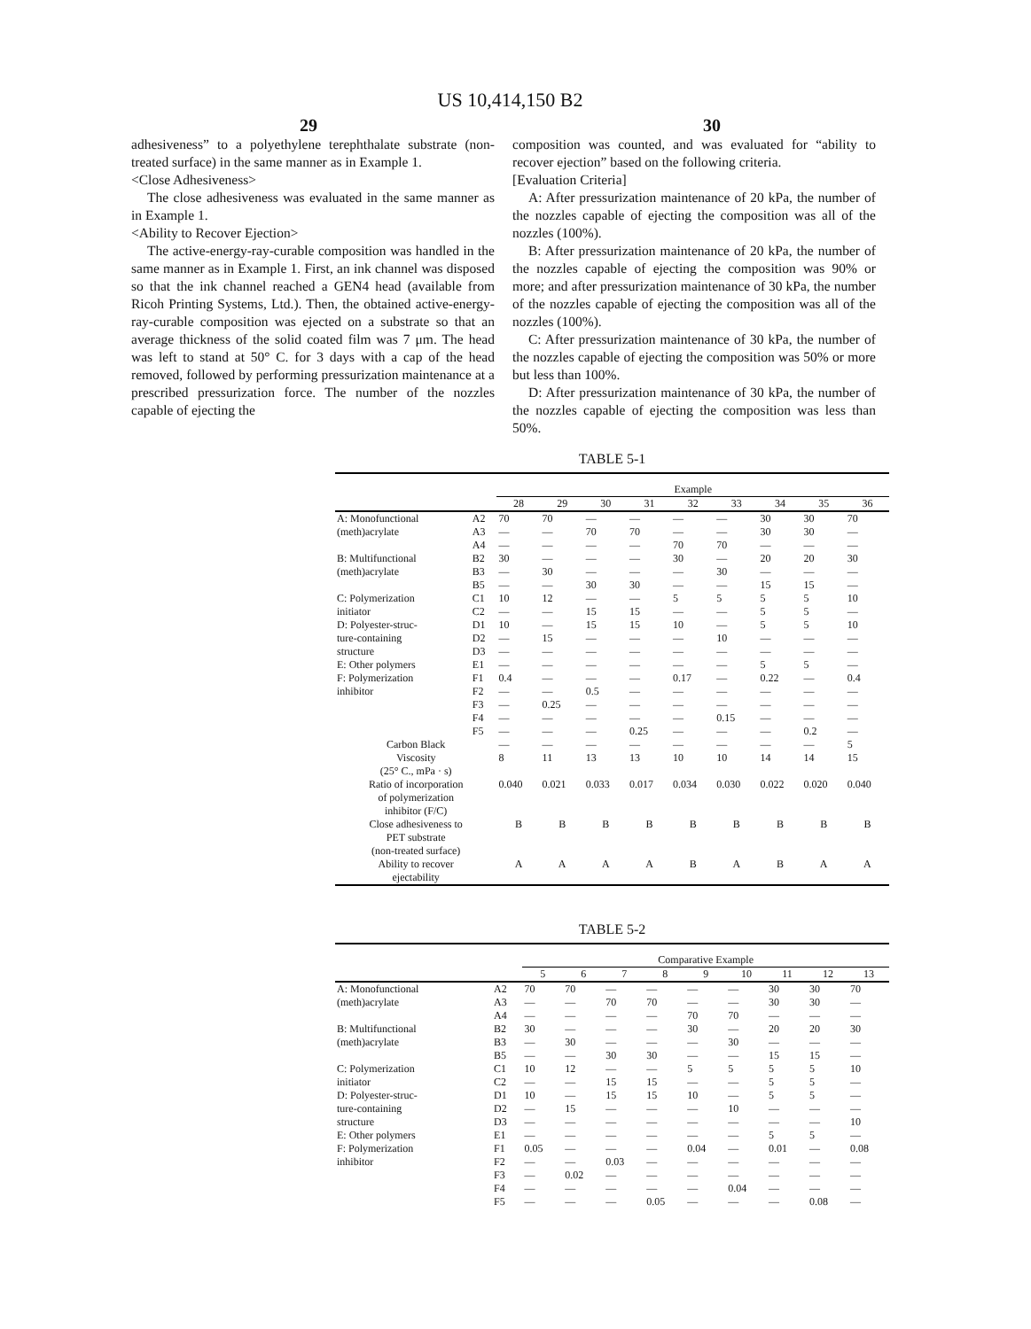US 10,414,150 B2
29 30
adhesiveness” to a polyethylene terephthalate substrate (non-treated surface) in the same manner as in Example 1.
<Close Adhesiveness>
The close adhesiveness was evaluated in the same manner as in Example 1.
<Ability to Recover Ejection>
The active-energy-ray-curable composition was handled in the same manner as in Example 1. First, an ink channel was disposed so that the ink channel reached a GEN4 head (available from Ricoh Printing Systems, Ltd.). Then, the obtained active-energy-ray-curable composition was ejected on a substrate so that an average thickness of the solid coated film was 7 μm. The head was left to stand at 50° C. for 3 days with a cap of the head removed, followed by performing pressurization maintenance at a prescribed pressurization force. The number of the nozzles capable of ejecting the
composition was counted, and was evaluated for “ability to recover ejection” based on the following criteria.
[Evaluation Criteria]
A: After pressurization maintenance of 20 kPa, the number of the nozzles capable of ejecting the composition was all of the nozzles (100%).
B: After pressurization maintenance of 20 kPa, the number of the nozzles capable of ejecting the composition was 90% or more; and after pressurization maintenance of 30 kPa, the number of the nozzles capable of ejecting the composition was all of the nozzles (100%).
C: After pressurization maintenance of 30 kPa, the number of the nozzles capable of ejecting the composition was 50% or more but less than 100%.
D: After pressurization maintenance of 30 kPa, the number of the nozzles capable of ejecting the composition was less than 50%.
TABLE 5-1
| | | Example | | | | | | | | |
| --- | --- | --- | --- | --- | --- | --- | --- | --- | --- | --- |
| | | 28 | 29 | 30 | 31 | 32 | 33 | 34 | 35 | 36 |
| A: Monofunctional | A2 | 70 | 70 | — | — | — | — | 30 | 30 | 70 |
| (meth)acrylate | A3 | — | — | 70 | 70 | — | — | 30 | 30 | — |
| | A4 | — | — | — | — | 70 | 70 | — | — | — |
| B: Multifunctional | B2 | 30 | — | — | — | 30 | — | 20 | 20 | 30 |
| (meth)acrylate | B3 | — | 30 | — | — | — | 30 | — | — | — |
| | B5 | — | — | 30 | 30 | — | — | 15 | 15 | — |
| C: Polymerization | C1 | 10 | 12 | — | — | 5 | 5 | 5 | 5 | 10 |
| initiator | C2 | — | — | 15 | 15 | — | — | 5 | 5 | — |
| D: Polyester-struc- | D1 | 10 | — | 15 | 15 | 10 | — | 5 | 5 | 10 |
| ture-containing | D2 | — | 15 | — | — | — | 10 | — | — | — |
| structure | D3 | — | — | — | — | — | — | — | — | — |
| E: Other polymers | E1 | — | — | — | — | — | — | 5 | 5 | — |
| F: Polymerization | F1 | 0.4 | — | — | — | 0.17 | — | 0.22 | — | 0.4 |
| inhibitor | F2 | — | — | 0.5 | — | — | — | — | — | — |
| | F3 | — | 0.25 | — | — | — | — | — | — | — |
| | F4 | — | — | — | — | — | 0.15 | — | — | — |
| | F5 | — | — | — | 0.25 | — | — | — | 0.2 | — |
| Carbon Black | | — | — | — | — | — | — | — | — | 5 |
| Viscosity (25° C., mPa · s) | | 8 | 11 | 13 | 13 | 10 | 10 | 14 | 14 | 15 |
| Ratio of incorporation of polymerization inhibitor (F/C) | | 0.040 | 0.021 | 0.033 | 0.017 | 0.034 | 0.030 | 0.022 | 0.020 | 0.040 |
| Close adhesiveness to PET substrate (non-treated surface) | | B | B | B | B | B | B | B | B | B |
| Ability to recover ejectability | | A | A | A | A | B | A | B | A | A |
TABLE 5-2
| | | Comparative Example | | | | | | | | |
| --- | --- | --- | --- | --- | --- | --- | --- | --- | --- | --- |
| | | 5 | 6 | 7 | 8 | 9 | 10 | 11 | 12 | 13 |
| A: Monofunctional | A2 | 70 | 70 | — | — | — | — | 30 | 30 | 70 |
| (meth)acrylate | A3 | — | — | 70 | 70 | — | — | 30 | 30 | — |
| | A4 | — | — | — | — | 70 | 70 | — | — | — |
| B: Multifunctional | B2 | 30 | — | — | — | 30 | — | 20 | 20 | 30 |
| (meth)acrylate | B3 | — | 30 | — | — | — | 30 | — | — | — |
| | B5 | — | — | 30 | 30 | — | — | 15 | 15 | — |
| C: Polymerization | C1 | 10 | 12 | — | — | 5 | 5 | 5 | 5 | 10 |
| initiator | C2 | — | — | 15 | 15 | — | — | 5 | 5 | — |
| D: Polyester-struc- | D1 | 10 | — | 15 | 15 | 10 | — | 5 | 5 | — |
| ture-containing | D2 | — | 15 | — | — | — | 10 | — | — | — |
| structure | D3 | — | — | — | — | — | — | — | — | 10 |
| E: Other polymers | E1 | — | — | — | — | — | — | 5 | 5 | — |
| F: Polymerization | F1 | 0.05 | — | — | — | 0.04 | — | 0.01 | — | 0.08 |
| inhibitor | F2 | — | — | 0.03 | — | — | — | — | — | — |
| | F3 | — | 0.02 | — | — | — | — | — | — | — |
| | F4 | — | — | — | — | — | 0.04 | — | — | — |
| | F5 | — | — | — | 0.05 | — | — | — | 0.08 | — |